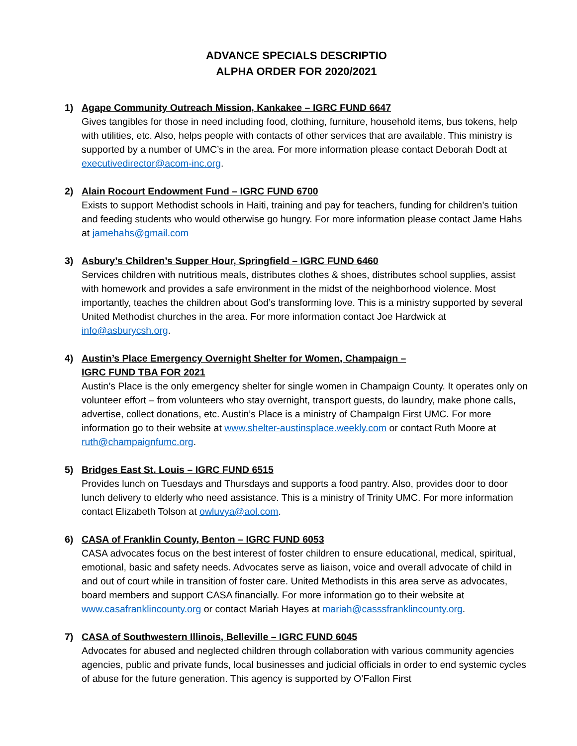ADVANCE SPECIALS DESCRIPTIO
ALPHA ORDER FOR 2020/2021
1) Agape Community Outreach Mission, Kankakee – IGRC FUND 6647
Gives tangibles for those in need including food, clothing, furniture, household items, bus tokens, help with utilities, etc. Also, helps people with contacts of other services that are available. This ministry is supported by a number of UMC’s in the area. For more information please contact Deborah Dodt at executivedirector@acom-inc.org.
2) Alain Rocourt Endowment Fund – IGRC FUND 6700
Exists to support Methodist schools in Haiti, training and pay for teachers, funding for children’s tuition and feeding students who would otherwise go hungry. For more information please contact Jame Hahs at jamehahs@gmail.com
3) Asbury’s Children’s Supper Hour, Springfield – IGRC FUND 6460
Services children with nutritious meals, distributes clothes & shoes, distributes school supplies, assist with homework and provides a safe environment in the midst of the neighborhood violence. Most importantly, teaches the children about God’s transforming love. This is a ministry supported by several United Methodist churches in the area. For more information contact Joe Hardwick at info@asburycsh.org.
4) Austin’s Place Emergency Overnight Shelter for Women, Champaign –
IGRC FUND TBA FOR 2021
Austin’s Place is the only emergency shelter for single women in Champaign County. It operates only on volunteer effort – from volunteers who stay overnight, transport guests, do laundry, make phone calls, advertise, collect donations, etc. Austin’s Place is a ministry of ChampaIgn First UMC. For more information go to their website at www.shelter-austinsplace.weekly.com or contact Ruth Moore at ruth@champaignfumc.org.
5) Bridges East St. Louis – IGRC FUND 6515
Provides lunch on Tuesdays and Thursdays and supports a food pantry. Also, provides door to door lunch delivery to elderly who need assistance. This is a ministry of Trinity UMC. For more information contact Elizabeth Tolson at owluvya@aol.com.
6) CASA of Franklin County, Benton – IGRC FUND 6053
CASA advocates focus on the best interest of foster children to ensure educational, medical, spiritual, emotional, basic and safety needs. Advocates serve as liaison, voice and overall advocate of child in and out of court while in transition of foster care. United Methodists in this area serve as advocates, board members and support CASA financially. For more information go to their website at www.casafranklincounty.org or contact Mariah Hayes at mariah@casssfranklincounty.org.
7) CASA of Southwestern Illinois, Belleville – IGRC FUND 6045
Advocates for abused and neglected children through collaboration with various community agencies agencies, public and private funds, local businesses and judicial officials in order to end systemic cycles of abuse for the future generation. This agency is supported by O’Fallon First